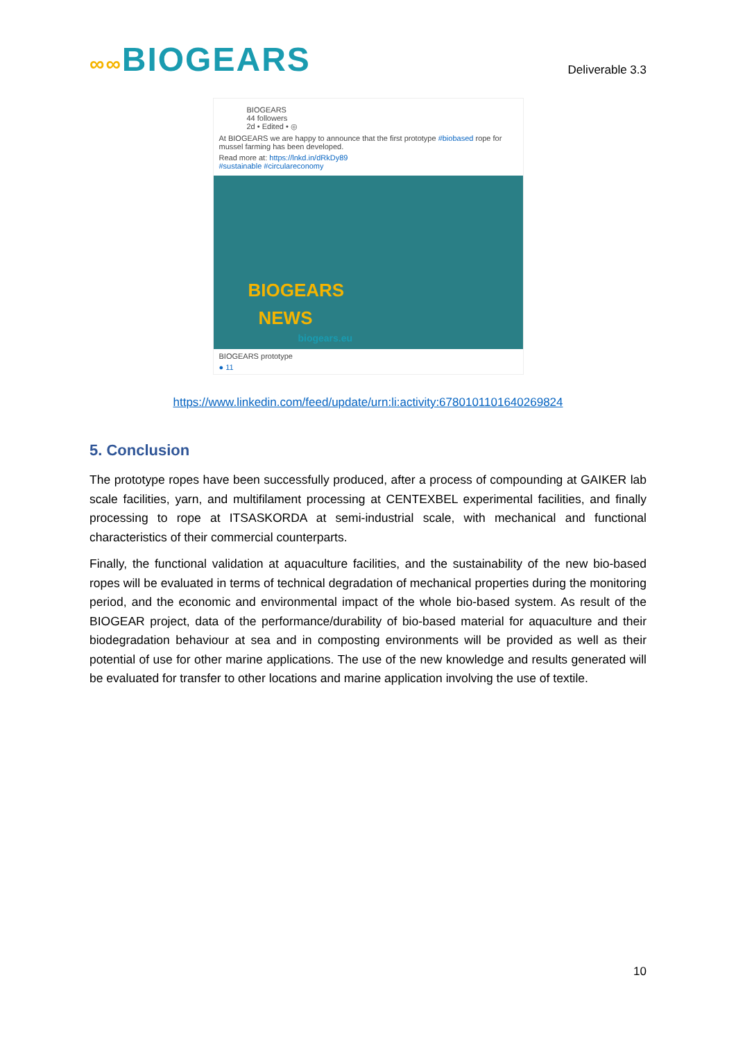∞∞BIOGEARS
Deliverable 3.3
BIOGEARS
44 followers
2d • Edited • ◎
At BIOGEARS we are happy to announce that the first prototype #biobased rope for mussel farming has been developed.
Read more at: https://lnkd.in/dRkDy89
#sustainable #circulareconomy
BIOGEARS
NEWS
biogears.eu
BIOGEARS prototype
● 11
https://www.linkedin.com/feed/update/urn:li:activity:6780101101640269824
5. Conclusion
The prototype ropes have been successfully produced, after a process of compounding at GAIKER lab scale facilities, yarn, and multifilament processing at CENTEXBEL experimental facilities, and finally processing to rope at ITSASKORDA at semi-industrial scale, with mechanical and functional characteristics of their commercial counterparts.
Finally, the functional validation at aquaculture facilities, and the sustainability of the new bio-based ropes will be evaluated in terms of technical degradation of mechanical properties during the monitoring period, and the economic and environmental impact of the whole bio-based system. As result of the BIOGEAR project, data of the performance/durability of bio-based material for aquaculture and their biodegradation behaviour at sea and in composting environments will be provided as well as their potential of use for other marine applications. The use of the new knowledge and results generated will be evaluated for transfer to other locations and marine application involving the use of textile.
10